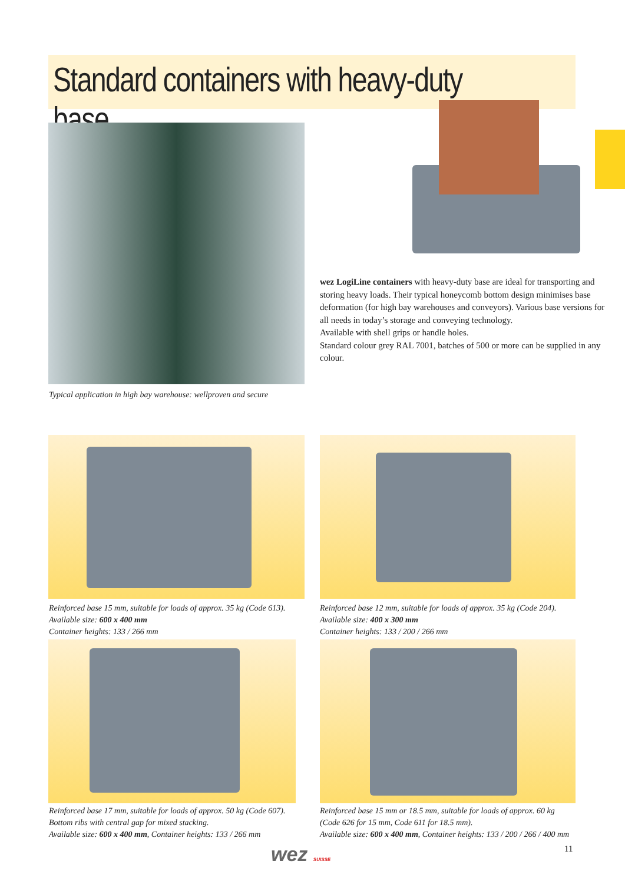Standard containers with heavy-duty base
Typical application in high bay warehouse: wellproven and secure
wez LogiLine containers with heavy-duty base are ideal for transporting and storing heavy loads. Their typical honeycomb bottom design minimises base deformation (for high bay warehouses and conveyors). Various base versions for all needs in today’s storage and conveying technology.
Available with shell grips or handle holes.
Standard colour grey RAL 7001, batches of 500 or more can be supplied in any colour.
Reinforced base 15 mm, suitable for loads of approx. 35 kg (Code 613).
Available size: 600 x 400 mm
Container heights: 133 / 266 mm
Reinforced base 12 mm, suitable for loads of approx. 35 kg (Code 204).
Available size: 400 x 300 mm
Container heights: 133 / 200 / 266 mm
Reinforced base 17 mm, suitable for loads of approx. 50 kg (Code 607).
Bottom ribs with central gap for mixed stacking.
Available size: 600 x 400 mm, Container heights: 133 / 266 mm
Reinforced base 15 mm or 18.5 mm, suitable for loads of approx. 60 kg
(Code 626 for 15 mm, Code 611 for 18.5 mm).
Available size: 600 x 400 mm, Container heights: 133 / 200 / 266 / 400 mm
wez SUISSE 11